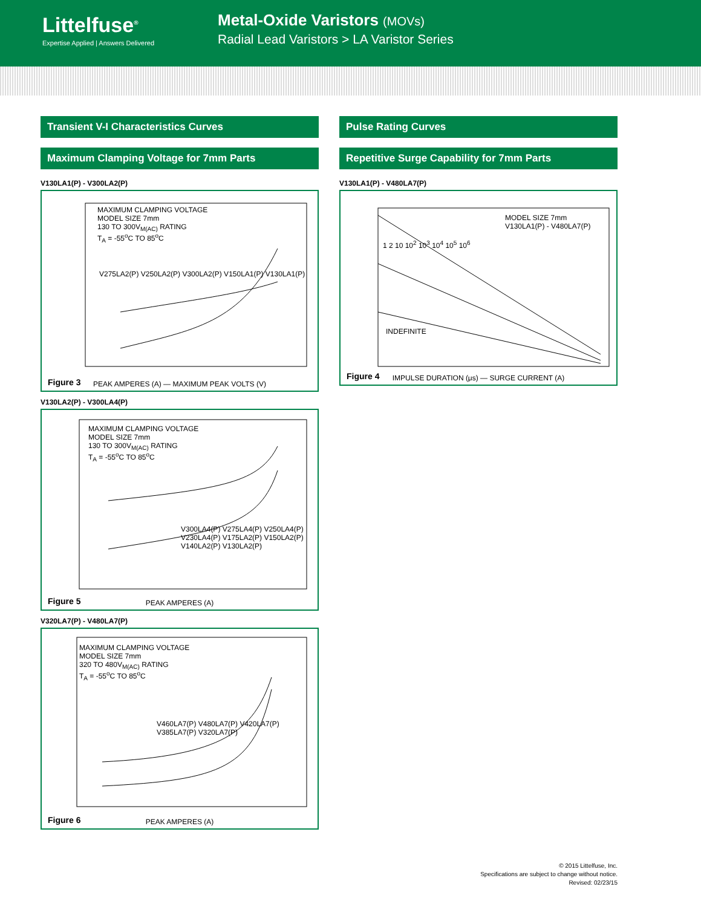Littelfuse<sup>®</sup>
Expertise Applied | Answers Delivered
Metal-Oxide Varistors (MOVs)
Radial Lead Varistors > LA Varistor Series
Transient V-I Characteristics Curves
Maximum Clamping Voltage for 7mm Parts
V130LA1(P) - V300LA2(P)
MAXIMUM CLAMPING VOLTAGE
MODEL SIZE 7mm
130 TO 300V<sub>M(AC)</sub> RATING
T<sub>A</sub> = -55<sup>o</sup>C TO 85<sup>o</sup>C
V275LA2(P) V250LA2(P) V300LA2(P) V150LA1(P) V130LA1(P)
Figure 3
PEAK AMPERES (A) — MAXIMUM PEAK VOLTS (V)
V130LA2(P) - V300LA4(P)
MAXIMUM CLAMPING VOLTAGE
MODEL SIZE 7mm
130 TO 300V<sub>M(AC)</sub> RATING
T<sub>A</sub> = -55<sup>o</sup>C TO 85<sup>o</sup>C
V300LA4(P) V275LA4(P) V250LA4(P) V230LA4(P) V175LA2(P) V150LA2(P) V140LA2(P) V130LA2(P)
Figure 5
PEAK AMPERES (A)
V320LA7(P) - V480LA7(P)
MAXIMUM CLAMPING VOLTAGE
MODEL SIZE 7mm
320 TO 480V<sub>M(AC)</sub> RATING
T<sub>A</sub> = -55<sup>o</sup>C TO 85<sup>o</sup>C
V460LA7(P) V480LA7(P) V420LA7(P) V385LA7(P) V320LA7(P)
Figure 6
PEAK AMPERES (A)
Pulse Rating Curves
Repetitive Surge Capability for 7mm Parts
V130LA1(P) - V480LA7(P)
MODEL SIZE 7mm
V130LA1(P) - V480LA7(P)
INDEFINITE
1 2 10 10<sup>2</sup> 10<sup>3</sup> 10<sup>4</sup> 10<sup>5</sup> 10<sup>6</sup>
Figure 4
IMPULSE DURATION (μs) — SURGE CURRENT (A)
© 2015 Littelfuse, Inc.
Specifications are subject to change without notice.
Revised: 02/23/15